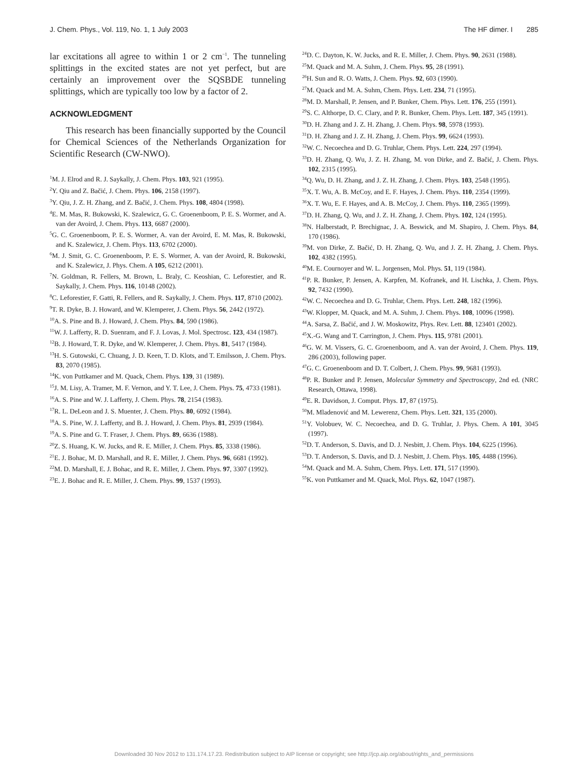J. Chem. Phys., Vol. 119, No. 1, 1 July 2003 The HF dimer. I 285
lar excitations all agree to within 1 or 2 cm<sup>−1</sup>. The tunneling splittings in the excited states are not yet perfect, but are certainly an improvement over the SQSBDE tunneling splittings, which are typically too low by a factor of 2.
ACKNOWLEDGMENT
This research has been financially supported by the Council for Chemical Sciences of the Netherlands Organization for Scientific Research (CW-NWO).
<sup>1</sup> M. J. Elrod and R. J. Saykally, J. Chem. Phys. 103, 921 (1995).
<sup>2</sup> Y. Qiu and Z. Bačić, J. Chem. Phys. 106, 2158 (1997).
<sup>3</sup> Y. Qiu, J. Z. H. Zhang, and Z. Bačić, J. Chem. Phys. 108, 4804 (1998).
<sup>4</sup> E. M. Mas, R. Bukowski, K. Szalewicz, G. C. Groenenboom, P. E. S. Wormer, and A. van der Avoird, J. Chem. Phys. 113, 6687 (2000).
<sup>5</sup> G. C. Groenenboom, P. E. S. Wormer, A. van der Avoird, E. M. Mas, R. Bukowski, and K. Szalewicz, J. Chem. Phys. 113, 6702 (2000).
<sup>6</sup> M. J. Smit, G. C. Groenenboom, P. E. S. Wormer, A. van der Avoird, R. Bukowski, and K. Szalewicz, J. Phys. Chem. A 105, 6212 (2001).
<sup>7</sup>N. Goldman, R. Fellers, M. Brown, L. Braly, C. Keoshian, C. Leforestier, and R. Saykally, J. Chem. Phys. 116, 10148 (2002).
<sup>8</sup>C. Leforestier, F. Gatti, R. Fellers, and R. Saykally, J. Chem. Phys. 117, 8710 (2002).
<sup>9</sup> T. R. Dyke, B. J. Howard, and W. Klemperer, J. Chem. Phys. 56, 2442 (1972).
<sup>10</sup> A. S. Pine and B. J. Howard, J. Chem. Phys. 84, 590 (1986).
<sup>11</sup> W. J. Lafferty, R. D. Suenram, and F. J. Lovas, J. Mol. Spectrosc. 123, 434 (1987).
<sup>12</sup>B. J. Howard, T. R. Dyke, and W. Klemperer, J. Chem. Phys. 81, 5417 (1984).
<sup>13</sup>H. S. Gutowski, C. Chuang, J. D. Keen, T. D. Klots, and T. Emilsson, J. Chem. Phys. 83, 2070 (1985).
<sup>14</sup> K. von Puttkamer and M. Quack, Chem. Phys. 139, 31 (1989).
<sup>15</sup> J. M. Lisy, A. Tramer, M. F. Vernon, and Y. T. Lee, J. Chem. Phys. 75, 4733 (1981).
<sup>16</sup> A. S. Pine and W. J. Lafferty, J. Chem. Phys. 78, 2154 (1983).
<sup>17</sup> R. L. DeLeon and J. S. Muenter, J. Chem. Phys. 80, 6092 (1984).
<sup>18</sup> A. S. Pine, W. J. Lafferty, and B. J. Howard, J. Chem. Phys. 81, 2939 (1984).
<sup>19</sup> A. S. Pine and G. T. Fraser, J. Chem. Phys. 89, 6636 (1988).
<sup>20</sup> Z. S. Huang, K. W. Jucks, and R. E. Miller, J. Chem. Phys. 85, 3338 (1986).
<sup>21</sup> E. J. Bohac, M. D. Marshall, and R. E. Miller, J. Chem. Phys. 96, 6681 (1992).
<sup>22</sup> M. D. Marshall, E. J. Bohac, and R. E. Miller, J. Chem. Phys. 97, 3307 (1992).
<sup>23</sup> E. J. Bohac and R. E. Miller, J. Chem. Phys. 99, 1537 (1993).
<sup>24</sup> D. C. Dayton, K. W. Jucks, and R. E. Miller, J. Chem. Phys. 90, 2631 (1988).
<sup>25</sup> M. Quack and M. A. Suhm, J. Chem. Phys. 95, 28 (1991).
<sup>26</sup>H. Sun and R. O. Watts, J. Chem. Phys. 92, 603 (1990).
<sup>27</sup> M. Quack and M. A. Suhm, Chem. Phys. Lett. 234, 71 (1995).
<sup>28</sup> M. D. Marshall, P. Jensen, and P. Bunker, Chem. Phys. Lett. 176, 255 (1991).
<sup>29</sup>S. C. Althorpe, D. C. Clary, and P. R. Bunker, Chem. Phys. Lett. 187, 345 (1991).
<sup>30</sup> D. H. Zhang and J. Z. H. Zhang, J. Chem. Phys. 98, 5978 (1993).
<sup>31</sup> D. H. Zhang and J. Z. H. Zhang, J. Chem. Phys. 99, 6624 (1993).
<sup>32</sup> W. C. Necoechea and D. G. Truhlar, Chem. Phys. Lett. 224, 297 (1994).
<sup>33</sup> D. H. Zhang, Q. Wu, J. Z. H. Zhang, M. von Dirke, and Z. Bačić, J. Chem. Phys. 102, 2315 (1995).
<sup>34</sup> Q. Wu, D. H. Zhang, and J. Z. H. Zhang, J. Chem. Phys. 103, 2548 (1995).
<sup>35</sup> X. T. Wu, A. B. McCoy, and E. F. Hayes, J. Chem. Phys. 110, 2354 (1999).
<sup>36</sup> X. T. Wu, E. F. Hayes, and A. B. McCoy, J. Chem. Phys. 110, 2365 (1999).
<sup>37</sup> D. H. Zhang, Q. Wu, and J. Z. H. Zhang, J. Chem. Phys. 102, 124 (1995).
<sup>38</sup>N. Halberstadt, P. Brechignac, J. A. Beswick, and M. Shapiro, J. Chem. Phys. 84, 170 (1986).
<sup>39</sup> M. von Dirke, Z. Bačić, D. H. Zhang, Q. Wu, and J. Z. H. Zhang, J. Chem. Phys. 102, 4382 (1995).
<sup>40</sup> M. E. Cournoyer and W. L. Jorgensen, Mol. Phys. 51, 119 (1984).
<sup>41</sup>P. R. Bunker, P. Jensen, A. Karpfen, M. Kofranek, and H. Lischka, J. Chem. Phys. 92, 7432 (1990).
<sup>42</sup> W. C. Necoechea and D. G. Truhlar, Chem. Phys. Lett. 248, 182 (1996).
<sup>43</sup> W. Klopper, M. Quack, and M. A. Suhm, J. Chem. Phys. 108, 10096 (1998).
<sup>44</sup> A. Sarsa, Z. Bačić, and J. W. Moskowitz, Phys. Rev. Lett. 88, 123401 (2002).
<sup>45</sup> X.-G. Wang and T. Carrington, J. Chem. Phys. 115, 9781 (2001).
<sup>46</sup> G. W. M. Vissers, G. C. Groenenboom, and A. van der Avoird, J. Chem. Phys. 119, 286 (2003), following paper.
<sup>47</sup> G. C. Groenenboom and D. T. Colbert, J. Chem. Phys. 99, 9681 (1993).
<sup>48</sup>P. R. Bunker and P. Jensen, Molecular Symmetry and Spectroscopy, 2nd ed. (NRC Research, Ottawa, 1998).
<sup>49</sup> E. R. Davidson, J. Comput. Phys. 17, 87 (1975).
<sup>50</sup> M. Mladenović and M. Lewerenz, Chem. Phys. Lett. 321, 135 (2000).
<sup>51</sup>Y. Volobuev, W. C. Necoechea, and D. G. Truhlar, J. Phys. Chem. A 101, 3045 (1997).
<sup>52</sup> D. T. Anderson, S. Davis, and D. J. Nesbitt, J. Chem. Phys. 104, 6225 (1996).
<sup>53</sup> D. T. Anderson, S. Davis, and D. J. Nesbitt, J. Chem. Phys. 105, 4488 (1996).
<sup>54</sup> M. Quack and M. A. Suhm, Chem. Phys. Lett. 171, 517 (1990).
<sup>55</sup>K. von Puttkamer and M. Quack, Mol. Phys. 62, 1047 (1987).
Downloaded 30 Nov 2012 to 131.174.17.23. Redistribution subject to AIP license or copyright; see http://jcp.aip.org/about/rights_and_permissions